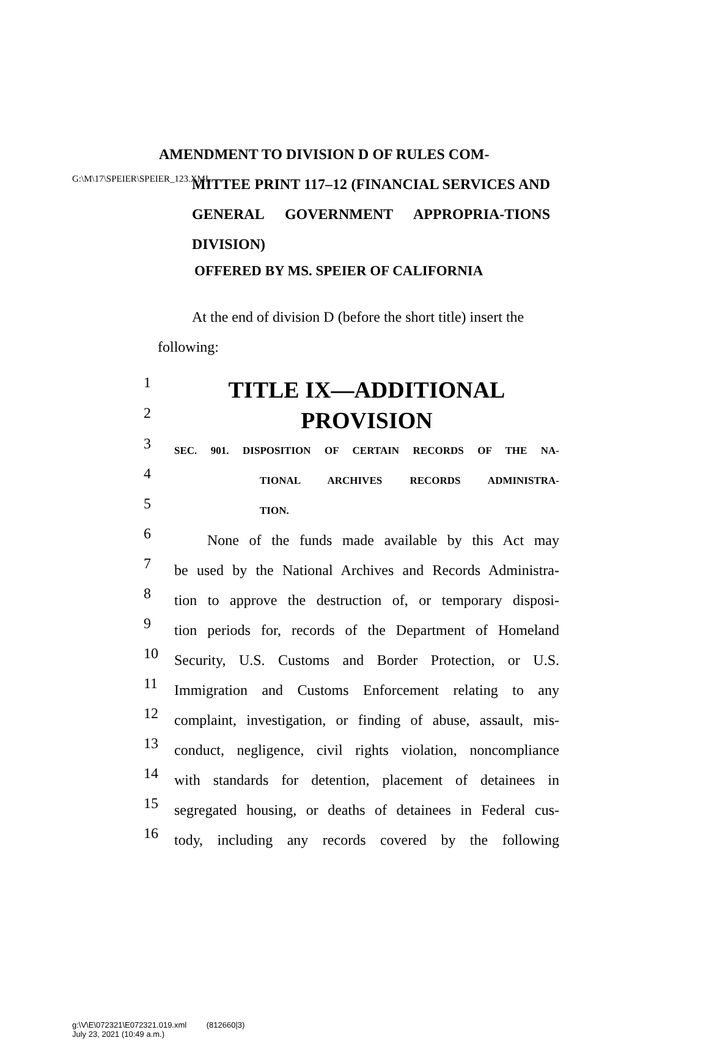G:\M\17\SPEIER\SPEIER_123.XML
AMENDMENT TO DIVISION D OF RULES COM-
MITTEE PRINT 117–12 (FINANCIAL SERVICES AND GENERAL GOVERNMENT APPROPRIA-TIONS DIVISION)
OFFERED BY MS. SPEIER OF CALIFORNIA
At the end of division D (before the short title) insert the following:
1
TITLE IX—ADDITIONAL
2
PROVISION
3
SEC. 901. DISPOSITION OF CERTAIN RECORDS OF THE NA-
4
TIONAL ARCHIVES RECORDS ADMINISTRA-
5
TION.
6
None of the funds made available by this Act may
7
be used by the National Archives and Records Administra-
8
tion to approve the destruction of, or temporary disposi-
9
tion periods for, records of the Department of Homeland
10
Security, U.S. Customs and Border Protection, or U.S.
11
Immigration and Customs Enforcement relating to any
12
complaint, investigation, or finding of abuse, assault, mis-
13
conduct, negligence, civil rights violation, noncompliance
14
with standards for detention, placement of detainees in
15
segregated housing, or deaths of detainees in Federal cus-
16
tody, including any records covered by the following
g:\V\E\072321\E072321.019.xml (812660|3)
July 23, 2021 (10:49 a.m.)